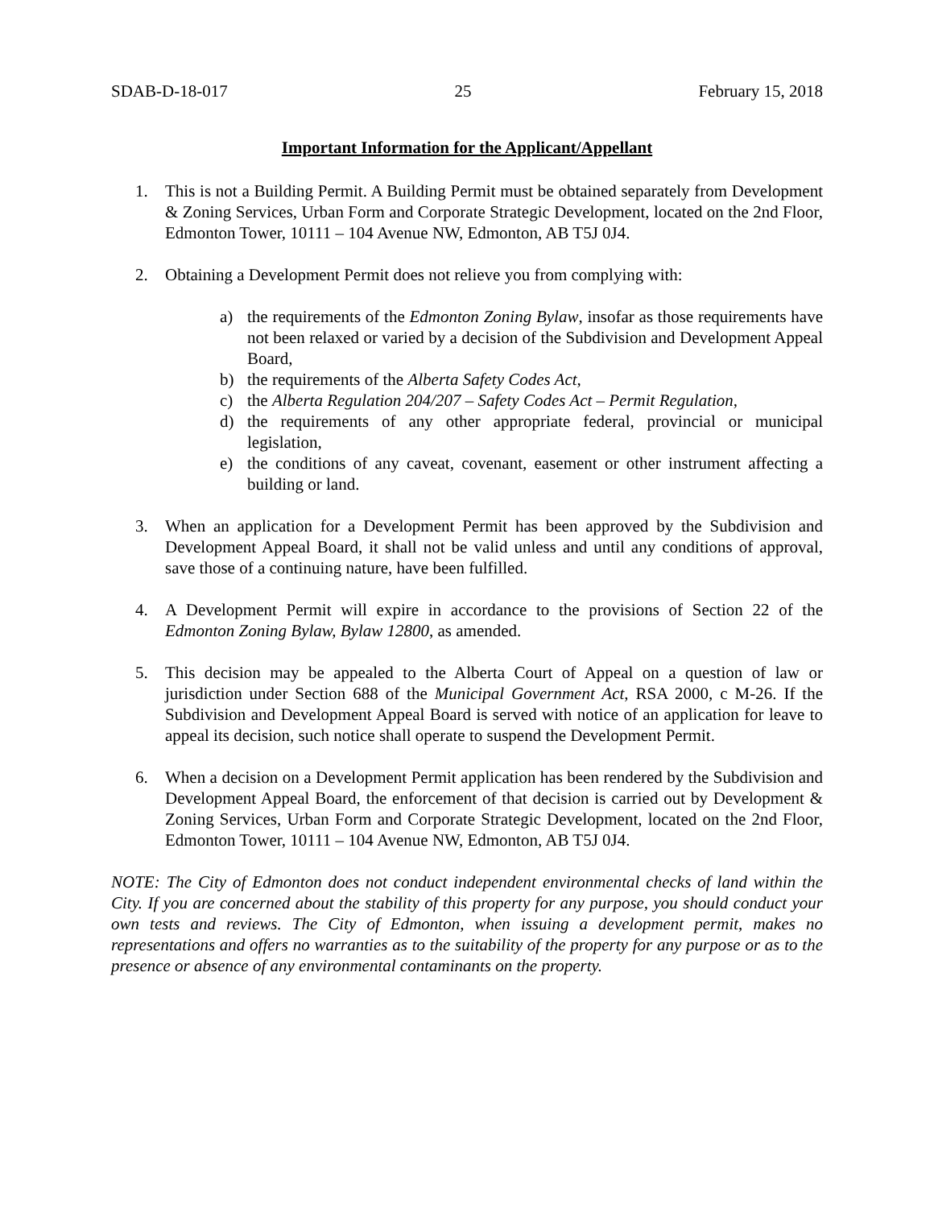SDAB-D-18-017 25 February 15, 2018
Important Information for the Applicant/Appellant
1. This is not a Building Permit. A Building Permit must be obtained separately from Development & Zoning Services, Urban Form and Corporate Strategic Development, located on the 2nd Floor, Edmonton Tower, 10111 – 104 Avenue NW, Edmonton, AB T5J 0J4.
2. Obtaining a Development Permit does not relieve you from complying with:
a) the requirements of the Edmonton Zoning Bylaw, insofar as those requirements have not been relaxed or varied by a decision of the Subdivision and Development Appeal Board,
b) the requirements of the Alberta Safety Codes Act,
c) the Alberta Regulation 204/207 – Safety Codes Act – Permit Regulation,
d) the requirements of any other appropriate federal, provincial or municipal legislation,
e) the conditions of any caveat, covenant, easement or other instrument affecting a building or land.
3. When an application for a Development Permit has been approved by the Subdivision and Development Appeal Board, it shall not be valid unless and until any conditions of approval, save those of a continuing nature, have been fulfilled.
4. A Development Permit will expire in accordance to the provisions of Section 22 of the Edmonton Zoning Bylaw, Bylaw 12800, as amended.
5. This decision may be appealed to the Alberta Court of Appeal on a question of law or jurisdiction under Section 688 of the Municipal Government Act, RSA 2000, c M-26. If the Subdivision and Development Appeal Board is served with notice of an application for leave to appeal its decision, such notice shall operate to suspend the Development Permit.
6. When a decision on a Development Permit application has been rendered by the Subdivision and Development Appeal Board, the enforcement of that decision is carried out by Development & Zoning Services, Urban Form and Corporate Strategic Development, located on the 2nd Floor, Edmonton Tower, 10111 – 104 Avenue NW, Edmonton, AB T5J 0J4.
NOTE: The City of Edmonton does not conduct independent environmental checks of land within the City. If you are concerned about the stability of this property for any purpose, you should conduct your own tests and reviews. The City of Edmonton, when issuing a development permit, makes no representations and offers no warranties as to the suitability of the property for any purpose or as to the presence or absence of any environmental contaminants on the property.